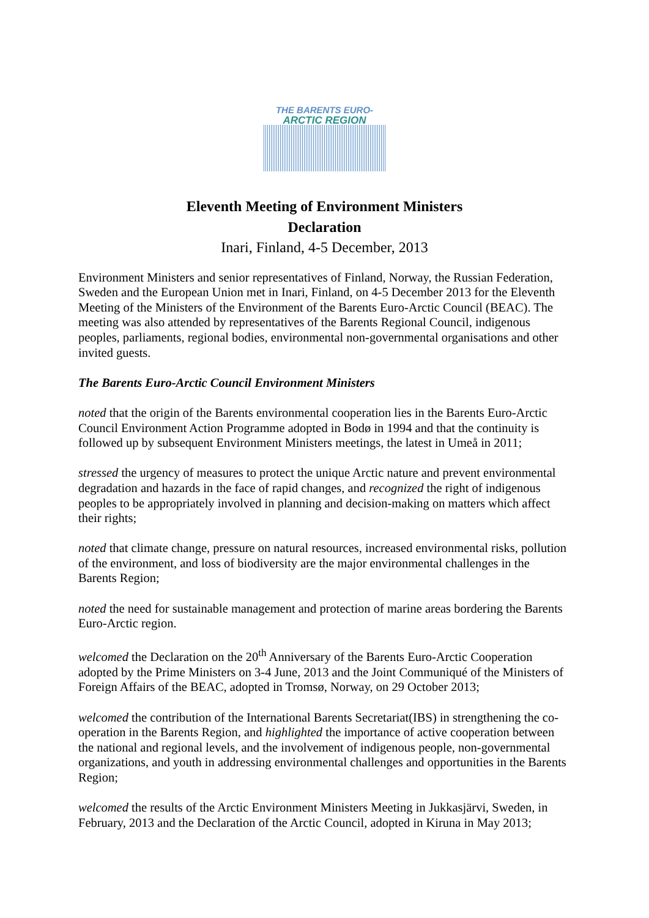THE BARENTS EURO-
ARCTIC REGION
Eleventh Meeting of Environment Ministers
Declaration
Inari, Finland, 4-5 December, 2013
Environment Ministers and senior representatives of Finland, Norway, the Russian Federation, Sweden and the European Union met in Inari, Finland, on 4-5 December 2013 for the Eleventh Meeting of the Ministers of the Environment of the Barents Euro-Arctic Council (BEAC). The meeting was also attended by representatives of the Barents Regional Council, indigenous peoples, parliaments, regional bodies, environmental non-governmental organisations and other invited guests.
The Barents Euro-Arctic Council Environment Ministers
noted that the origin of the Barents environmental cooperation lies in the Barents Euro-Arctic Council Environment Action Programme adopted in Bodø in 1994 and that the continuity is followed up by subsequent Environment Ministers meetings, the latest in Umeå in 2011;
stressed the urgency of measures to protect the unique Arctic nature and prevent environmental degradation and hazards in the face of rapid changes, and recognized the right of indigenous peoples to be appropriately involved in planning and decision-making on matters which affect their rights;
noted that climate change, pressure on natural resources, increased environmental risks, pollution of the environment, and loss of biodiversity are the major environmental challenges in the Barents Region;
noted the need for sustainable management and protection of marine areas bordering the Barents Euro-Arctic region.
welcomed the Declaration on the 20<sup>th</sup> Anniversary of the Barents Euro-Arctic Cooperation adopted by the Prime Ministers on 3-4 June, 2013 and the Joint Communiqué of the Ministers of Foreign Affairs of the BEAC, adopted in Tromsø, Norway, on 29 October 2013;
welcomed the contribution of the International Barents Secretariat(IBS) in strengthening the co-operation in the Barents Region, and highlighted the importance of active cooperation between the national and regional levels, and the involvement of indigenous people, non-governmental organizations, and youth in addressing environmental challenges and opportunities in the Barents Region;
welcomed the results of the Arctic Environment Ministers Meeting in Jukkasjärvi, Sweden, in February, 2013 and the Declaration of the Arctic Council, adopted in Kiruna in May 2013;